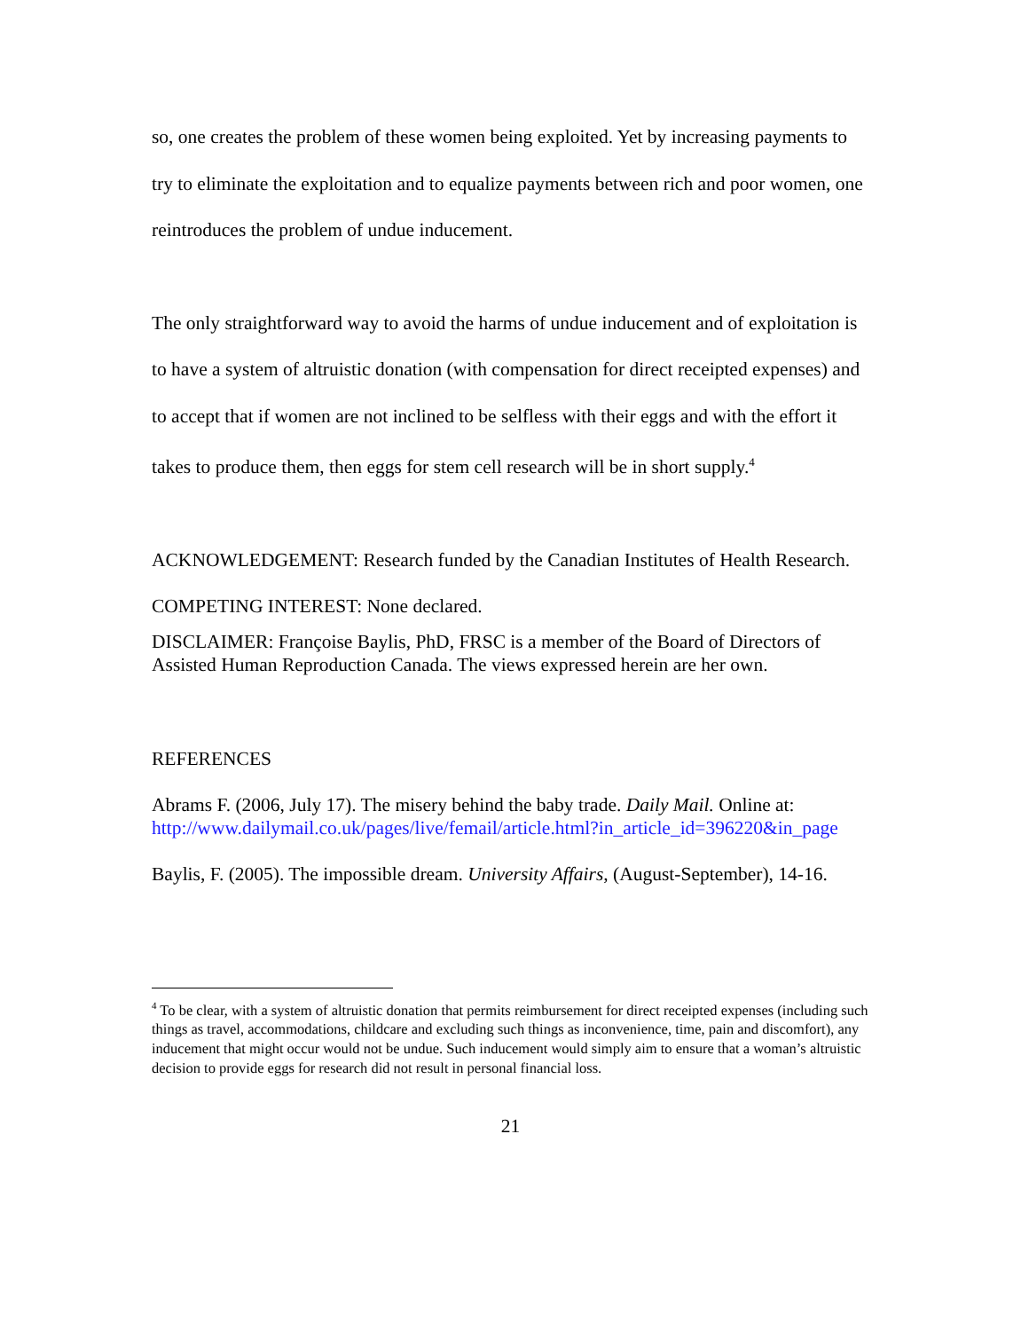so, one creates the problem of these women being exploited. Yet by increasing payments to try to eliminate the exploitation and to equalize payments between rich and poor women, one reintroduces the problem of undue inducement.
The only straightforward way to avoid the harms of undue inducement and of exploitation is to have a system of altruistic donation (with compensation for direct receipted expenses) and to accept that if women are not inclined to be selfless with their eggs and with the effort it takes to produce them, then eggs for stem cell research will be in short supply.<sup>4</sup>
ACKNOWLEDGEMENT: Research funded by the Canadian Institutes of Health Research.
COMPETING INTEREST: None declared.
DISCLAIMER: Françoise Baylis, PhD, FRSC is a member of the Board of Directors of Assisted Human Reproduction Canada. The views expressed herein are her own.
REFERENCES
Abrams F. (2006, July 17). The misery behind the baby trade. Daily Mail. Online at: http://www.dailymail.co.uk/pages/live/femail/article.html?in_article_id=396220&in_page
Baylis, F. (2005). The impossible dream. University Affairs, (August-September), 14-16.
<sup>4</sup> To be clear, with a system of altruistic donation that permits reimbursement for direct receipted expenses (including such things as travel, accommodations, childcare and excluding such things as inconvenience, time, pain and discomfort), any inducement that might occur would not be undue. Such inducement would simply aim to ensure that a woman’s altruistic decision to provide eggs for research did not result in personal financial loss.
21